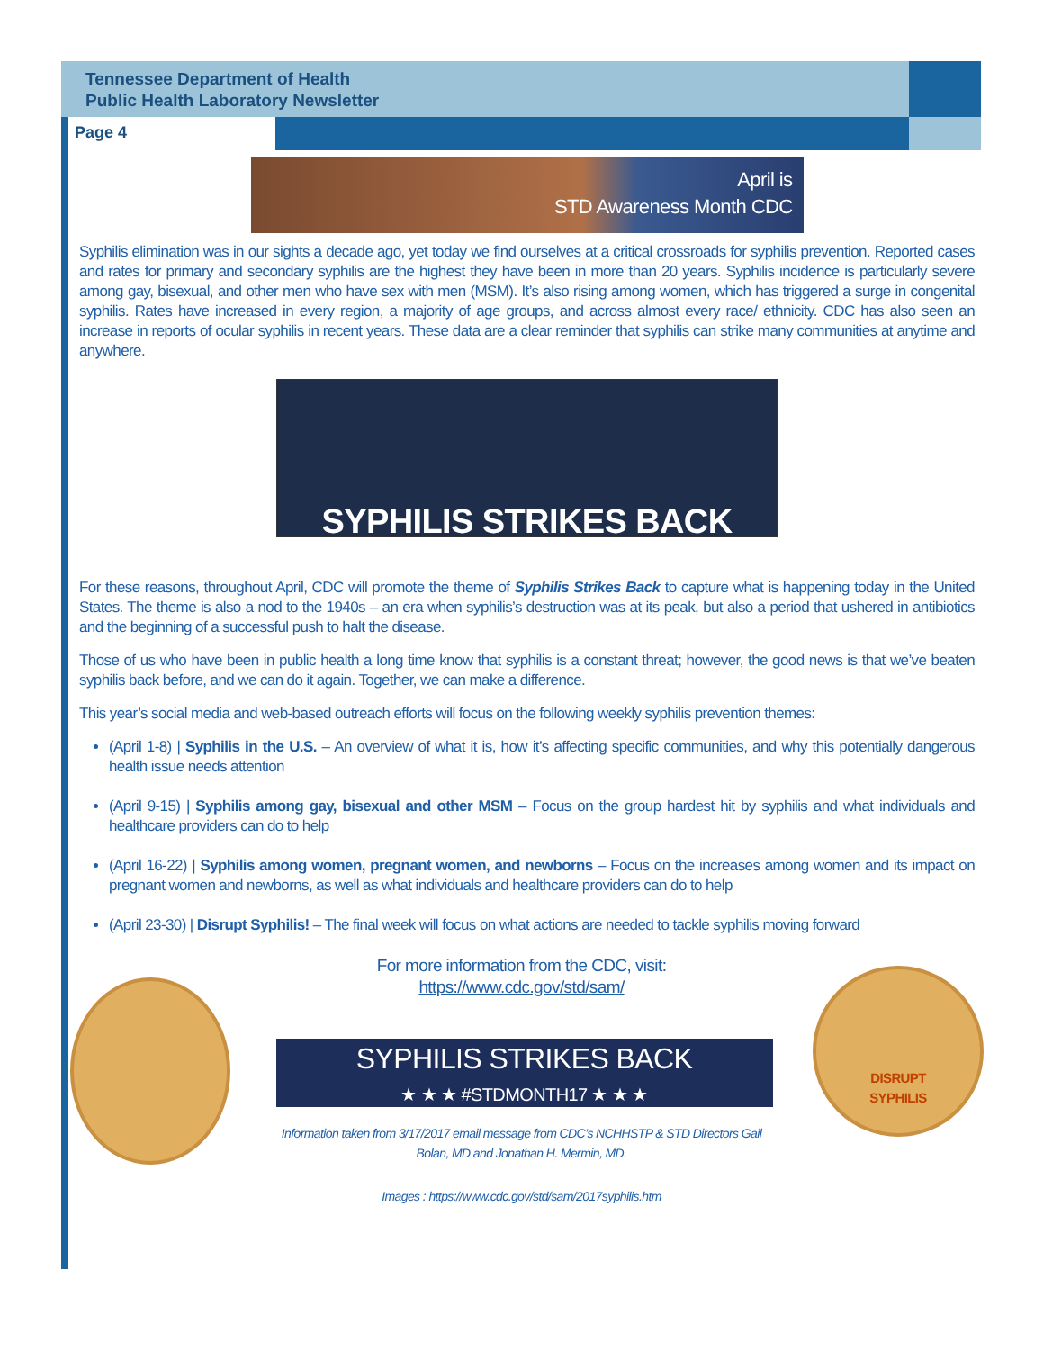Tennessee Department of Health
Public Health Laboratory Newsletter
Page 4
April is
STD Awareness Month CDC
Syphilis elimination was in our sights a decade ago, yet today we find ourselves at a critical crossroads for syphilis prevention. Reported cases and rates for primary and secondary syphilis are the highest they have been in more than 20 years. Syphilis incidence is particularly severe among gay, bisexual, and other men who have sex with men (MSM). It’s also rising among women, which has triggered a surge in congenital syphilis. Rates have increased in every region, a majority of age groups, and across almost every race/ ethnicity. CDC has also seen an increase in reports of ocular syphilis in recent years. These data are a clear reminder that syphilis can strike many communities at anytime and anywhere.
SYPHILIS STRIKES BACK
For these reasons, throughout April, CDC will promote the theme of Syphilis Strikes Back to capture what is happening today in the United States. The theme is also a nod to the 1940s – an era when syphilis’s destruction was at its peak, but also a period that ushered in antibiotics and the beginning of a successful push to halt the disease.
Those of us who have been in public health a long time know that syphilis is a constant threat; however, the good news is that we’ve beaten syphilis back before, and we can do it again. Together, we can make a difference.
This year’s social media and web-based outreach efforts will focus on the following weekly syphilis prevention themes:
(April 1-8) | Syphilis in the U.S. – An overview of what it is, how it’s affecting specific communities, and why this potentially dangerous health issue needs attention
(April 9-15) | Syphilis among gay, bisexual and other MSM – Focus on the group hardest hit by syphilis and what individuals and healthcare providers can do to help
(April 16-22) | Syphilis among women, pregnant women, and newborns – Focus on the increases among women and its impact on pregnant women and newborns, as well as what individuals and healthcare providers can do to help
(April 23-30) | Disrupt Syphilis! – The final week will focus on what actions are needed to tackle syphilis moving forward
For more information from the CDC, visit:
https://www.cdc.gov/std/sam/
SYPHILIS STRIKES BACK
★ ★ ★ #STDMONTH17 ★ ★ ★
Information taken from 3/17/2017 email message from CDC’s NCHHSTP & STD Directors Gail Bolan, MD and Jonathan H. Mermin, MD.
Images : https://www.cdc.gov/std/sam/2017syphilis.htm
DISRUPT
SYPHILIS